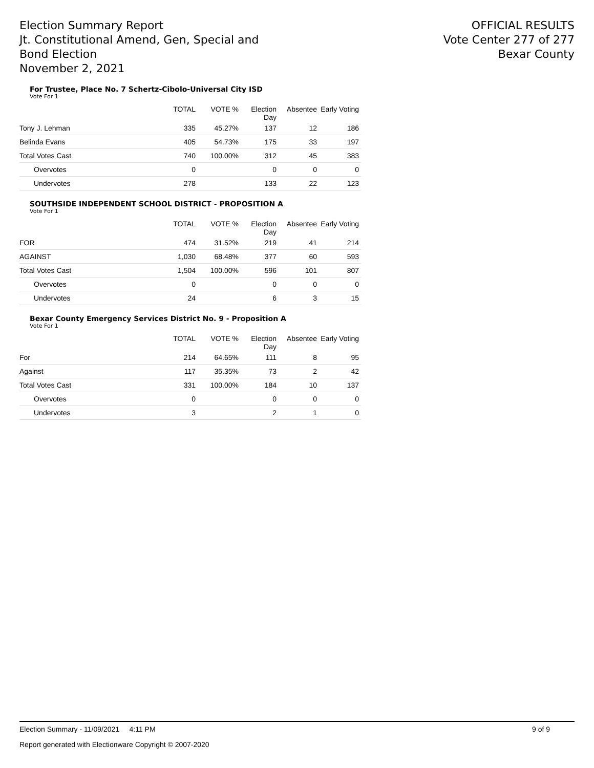Election Summary Report
Jt. Constitutional Amend, Gen, Special and Bond Election
November 2, 2021
OFFICIAL RESULTS
Vote Center 277 of 277
Bexar County
For Trustee, Place No. 7 Schertz-Cibolo-Universal City ISD
Vote For 1
| | TOTAL | VOTE % | Election Day | Absentee | Early Voting |
| --- | --- | --- | --- | --- | --- |
| Tony J. Lehman | 335 | 45.27% | 137 | 12 | 186 |
| Belinda Evans | 405 | 54.73% | 175 | 33 | 197 |
| Total Votes Cast | 740 | 100.00% | 312 | 45 | 383 |
| Overvotes | 0 | | 0 | 0 | 0 |
| Undervotes | 278 | | 133 | 22 | 123 |
SOUTHSIDE INDEPENDENT SCHOOL DISTRICT - PROPOSITION A
Vote For 1
| | TOTAL | VOTE % | Election Day | Absentee | Early Voting |
| --- | --- | --- | --- | --- | --- |
| FOR | 474 | 31.52% | 219 | 41 | 214 |
| AGAINST | 1,030 | 68.48% | 377 | 60 | 593 |
| Total Votes Cast | 1,504 | 100.00% | 596 | 101 | 807 |
| Overvotes | 0 | | 0 | 0 | 0 |
| Undervotes | 24 | | 6 | 3 | 15 |
Bexar County Emergency Services District No. 9 - Proposition A
Vote For 1
| | TOTAL | VOTE % | Election Day | Absentee | Early Voting |
| --- | --- | --- | --- | --- | --- |
| For | 214 | 64.65% | 111 | 8 | 95 |
| Against | 117 | 35.35% | 73 | 2 | 42 |
| Total Votes Cast | 331 | 100.00% | 184 | 10 | 137 |
| Overvotes | 0 | | 0 | 0 | 0 |
| Undervotes | 3 | | 2 | 1 | 0 |
Election Summary - 11/09/2021 4:11 PM 9 of 9
Report generated with Electionware Copyright © 2007-2020